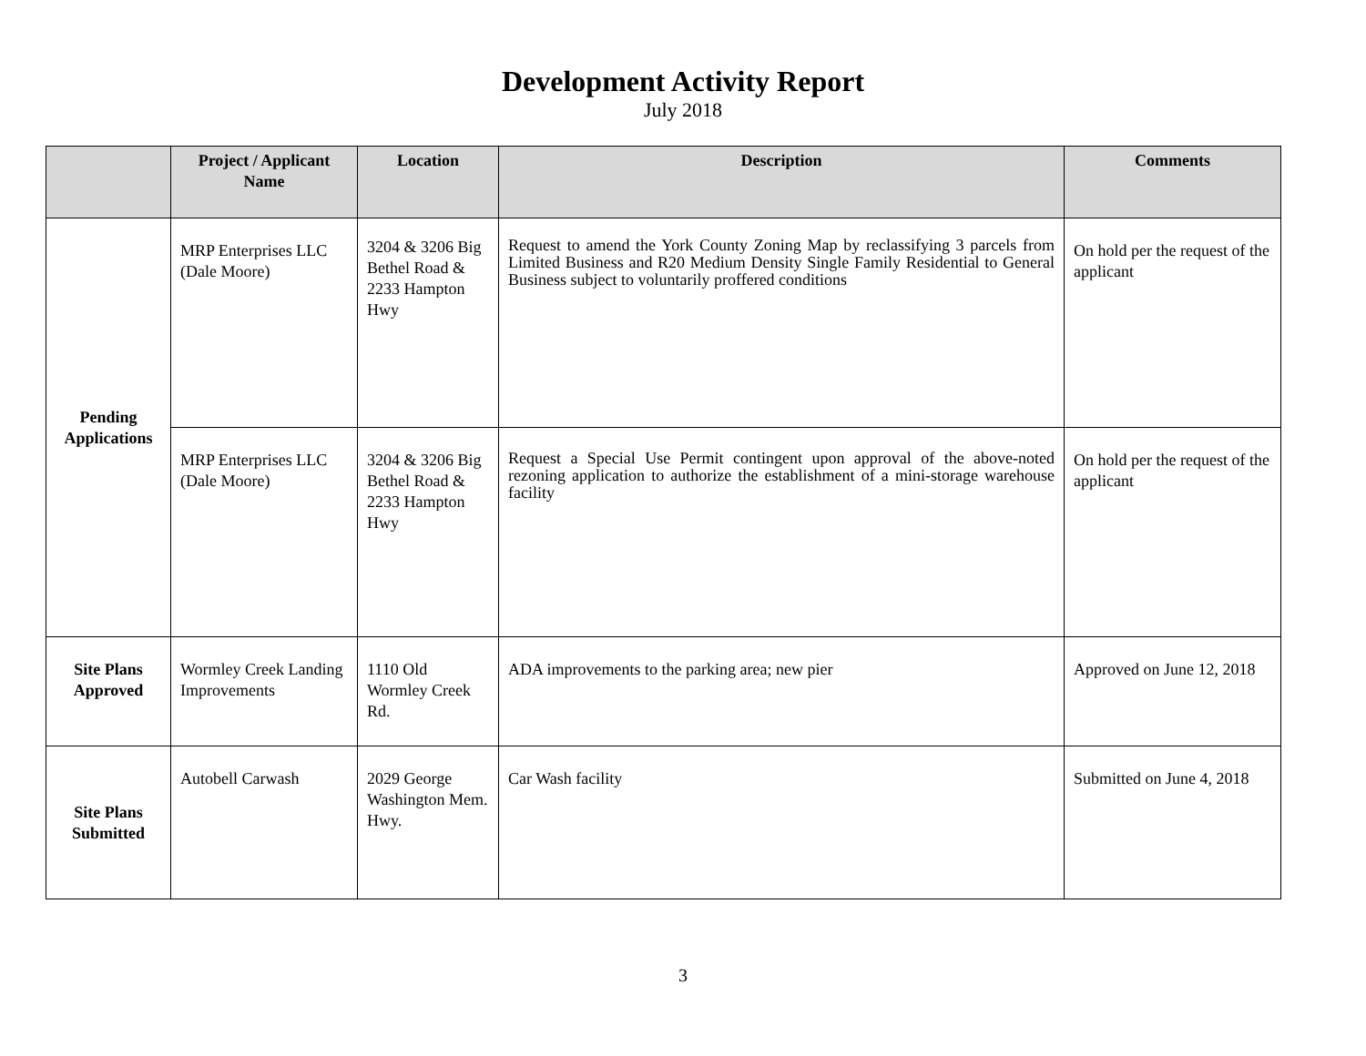Development Activity Report
July 2018
| | Project / Applicant Name | Location | Description | Comments |
| --- | --- | --- | --- | --- |
| Pending Applications | MRP Enterprises LLC (Dale Moore) | 3204 & 3206 Big Bethel Road & 2233 Hampton Hwy | Request to amend the York County Zoning Map by reclassifying 3 parcels from Limited Business and R20 Medium Density Single Family Residential to General Business subject to voluntarily proffered conditions | On hold per the request of the applicant |
| | MRP Enterprises LLC (Dale Moore) | 3204 & 3206 Big Bethel Road & 2233 Hampton Hwy | Request a Special Use Permit contingent upon approval of the above-noted rezoning application to authorize the establishment of a mini-storage warehouse facility | On hold per the request of the applicant |
| Site Plans Approved | Wormley Creek Landing Improvements | 1110 Old Wormley Creek Rd. | ADA improvements to the parking area; new pier | Approved on June 12, 2018 |
| Site Plans Submitted | Autobell Carwash | 2029 George Washington Mem. Hwy. | Car Wash facility | Submitted on June 4, 2018 |
3